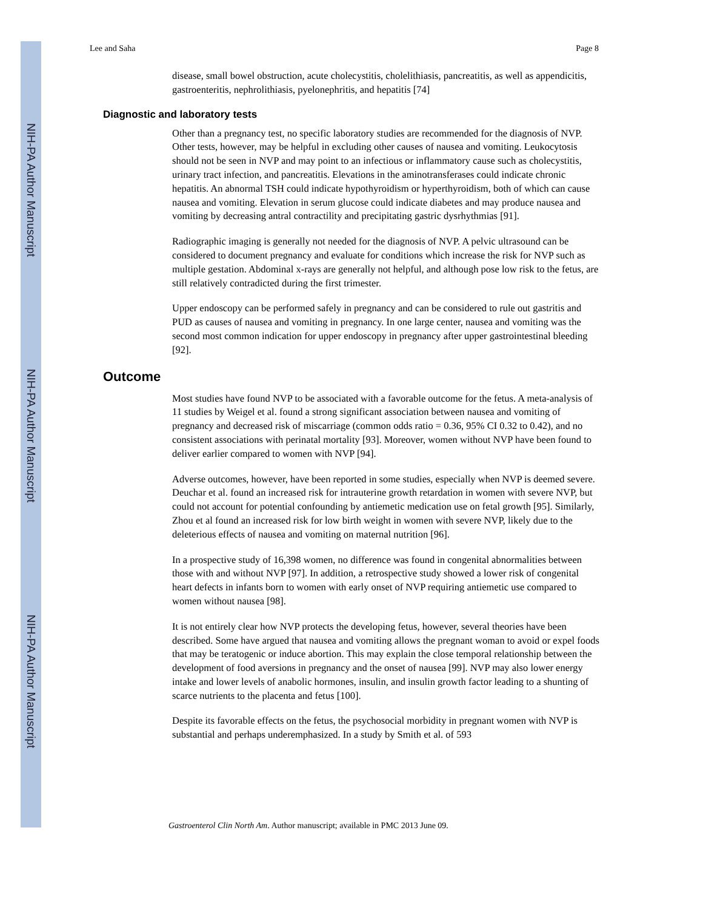NIH-PA Author Manuscript
NIH-PA Author Manuscript
NIH-PA Author Manuscript
Lee and Saha Page 8
disease, small bowel obstruction, acute cholecystitis, cholelithiasis, pancreatitis, as well as appendicitis, gastroenteritis, nephrolithiasis, pyelonephritis, and hepatitis [74]
Diagnostic and laboratory tests
Other than a pregnancy test, no specific laboratory studies are recommended for the diagnosis of NVP. Other tests, however, may be helpful in excluding other causes of nausea and vomiting. Leukocytosis should not be seen in NVP and may point to an infectious or inflammatory cause such as cholecystitis, urinary tract infection, and pancreatitis. Elevations in the aminotransferases could indicate chronic hepatitis. An abnormal TSH could indicate hypothyroidism or hyperthyroidism, both of which can cause nausea and vomiting. Elevation in serum glucose could indicate diabetes and may produce nausea and vomiting by decreasing antral contractility and precipitating gastric dysrhythmias [91].
Radiographic imaging is generally not needed for the diagnosis of NVP. A pelvic ultrasound can be considered to document pregnancy and evaluate for conditions which increase the risk for NVP such as multiple gestation. Abdominal x-rays are generally not helpful, and although pose low risk to the fetus, are still relatively contradicted during the first trimester.
Upper endoscopy can be performed safely in pregnancy and can be considered to rule out gastritis and PUD as causes of nausea and vomiting in pregnancy. In one large center, nausea and vomiting was the second most common indication for upper endoscopy in pregnancy after upper gastrointestinal bleeding [92].
Outcome
Most studies have found NVP to be associated with a favorable outcome for the fetus. A meta-analysis of 11 studies by Weigel et al. found a strong significant association between nausea and vomiting of pregnancy and decreased risk of miscarriage (common odds ratio = 0.36, 95% CI 0.32 to 0.42), and no consistent associations with perinatal mortality [93]. Moreover, women without NVP have been found to deliver earlier compared to women with NVP [94].
Adverse outcomes, however, have been reported in some studies, especially when NVP is deemed severe. Deuchar et al. found an increased risk for intrauterine growth retardation in women with severe NVP, but could not account for potential confounding by antiemetic medication use on fetal growth [95]. Similarly, Zhou et al found an increased risk for low birth weight in women with severe NVP, likely due to the deleterious effects of nausea and vomiting on maternal nutrition [96].
In a prospective study of 16,398 women, no difference was found in congenital abnormalities between those with and without NVP [97]. In addition, a retrospective study showed a lower risk of congenital heart defects in infants born to women with early onset of NVP requiring antiemetic use compared to women without nausea [98].
It is not entirely clear how NVP protects the developing fetus, however, several theories have been described. Some have argued that nausea and vomiting allows the pregnant woman to avoid or expel foods that may be teratogenic or induce abortion. This may explain the close temporal relationship between the development of food aversions in pregnancy and the onset of nausea [99]. NVP may also lower energy intake and lower levels of anabolic hormones, insulin, and insulin growth factor leading to a shunting of scarce nutrients to the placenta and fetus [100].
Despite its favorable effects on the fetus, the psychosocial morbidity in pregnant women with NVP is substantial and perhaps underemphasized. In a study by Smith et al. of 593
Gastroenterol Clin North Am. Author manuscript; available in PMC 2013 June 09.